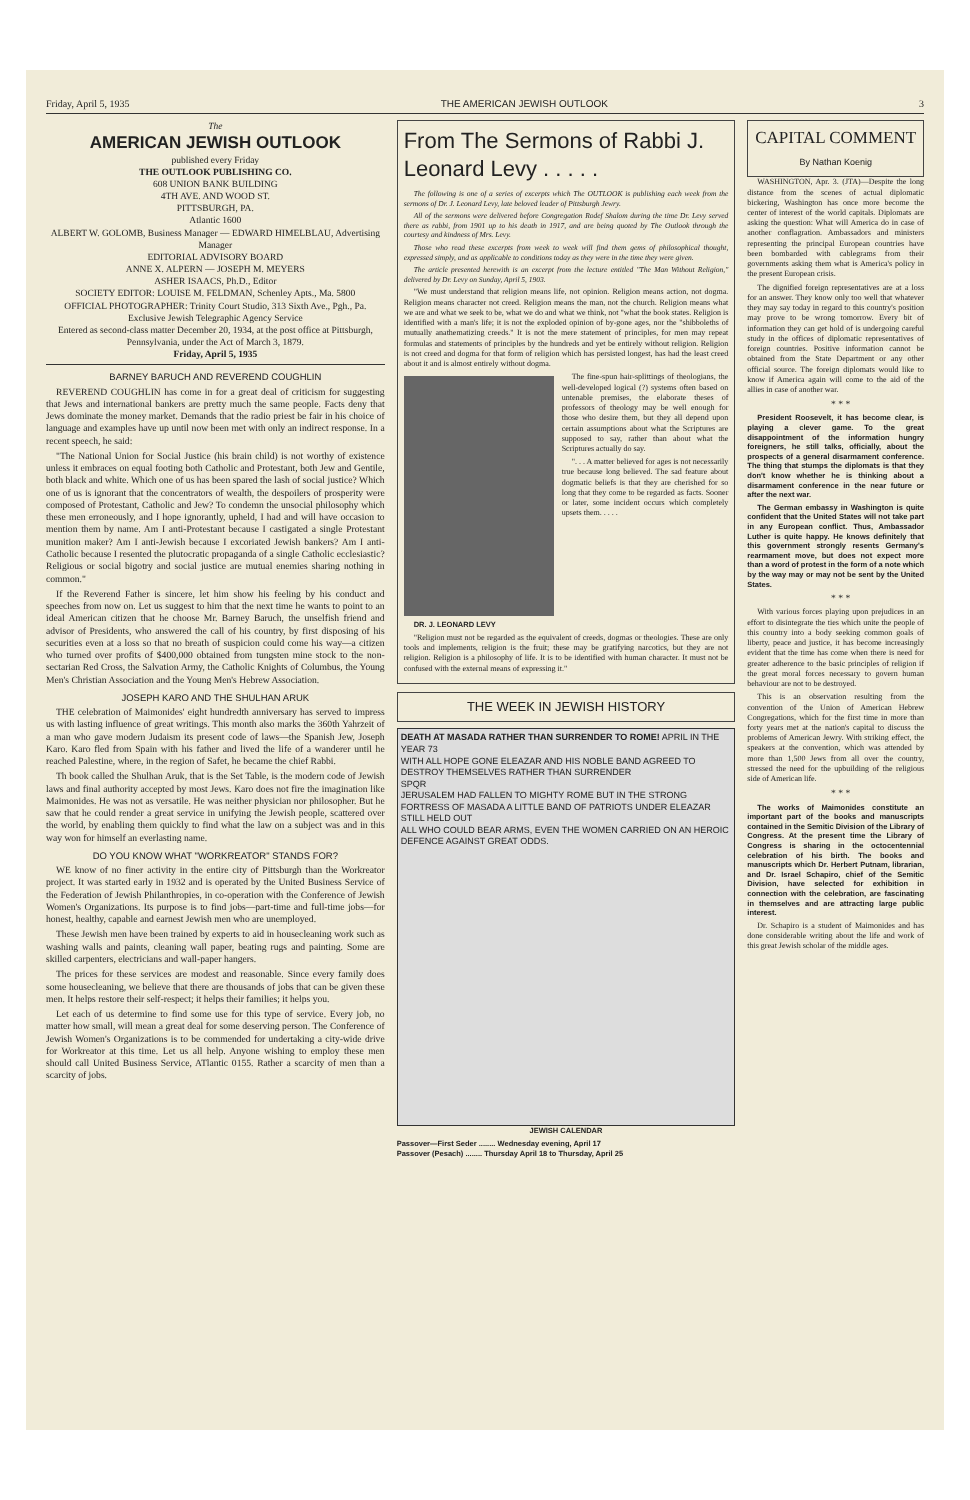Friday, April 5, 1935 THE AMERICAN JEWISH OUTLOOK 3
The
AMERICAN JEWISH OUTLOOK
published every Friday
THE OUTLOOK PUBLISHING CO.
608 UNION BANK BUILDING
4TH AVE. AND WOOD ST.
PITTSBURGH, PA.
Atlantic 1600
ALBERT W. GOLOMB, Business Manager — EDWARD HIMELBLAU, Advertising Manager
EDITORIAL ADVISORY BOARD
ANNE X. ALPERN — JOSEPH M. MEYERS
ASHER ISAACS, Ph.D., Editor
SOCIETY EDITOR: LOUISE M. FELDMAN, Schenley Apts., Ma. 5800
OFFICIAL PHOTOGRAPHER: Trinity Court Studio, 313 Sixth Ave., Pgh., Pa.
Exclusive Jewish Telegraphic Agency Service
Entered as second-class matter December 20, 1934, at the post office at Pittsburgh, Pennsylvania, under the Act of March 3, 1879.
Friday, April 5, 1935
BARNEY BARUCH AND REVEREND COUGHLIN
REVEREND COUGHLIN has come in for a great deal of criticism for suggesting that Jews and international bankers are pretty much the same people. Facts deny that Jews dominate the money market. Demands that the radio priest be fair in his choice of language and examples have up until now been met with only an indirect response. In a recent speech, he said:
"The National Union for Social Justice (his brain child) is not worthy of existence unless it embraces on equal footing both Catholic and Protestant, both Jew and Gentile, both black and white. Which one of us has been spared the lash of social justice? Which one of us is ignorant that the concentrators of wealth, the despoilers of prosperity were composed of Protestant, Catholic and Jew? To condemn the unsocial philosophy which these men erroneously, and I hope ignorantly, upheld, I had and will have occasion to mention them by name. Am I anti-Protestant because I castigated a single Protestant munition maker? Am I anti-Jewish because I excoriated Jewish bankers? Am I anti-Catholic because I resented the plutocratic propaganda of a single Catholic ecclesiastic? Religious or social bigotry and social justice are mutual enemies sharing nothing in common."
If the Reverend Father is sincere, let him show his feeling by his conduct and speeches from now on. Let us suggest to him that the next time he wants to point to an ideal American citizen that he choose Mr. Barney Baruch, the unselfish friend and advisor of Presidents, who answered the call of his country, by first disposing of his securities even at a loss so that no breath of suspicion could come his way—a citizen who turned over profits of $400,000 obtained from tungsten mine stock to the non-sectarian Red Cross, the Salvation Army, the Catholic Knights of Columbus, the Young Men's Christian Association and the Young Men's Hebrew Association.
JOSEPH KARO AND THE SHULHAN ARUK
THE celebration of Maimonides' eight hundredth anniversary has served to impress us with lasting influence of great writings. This month also marks the 360th Yahrzeit of a man who gave modern Judaism its present code of laws—the Spanish Jew, Joseph Karo. Karo fled from Spain with his father and lived the life of a wanderer until he reached Palestine, where, in the region of Safet, he became the chief Rabbi.
Th book called the Shulhan Aruk, that is the Set Table, is the modern code of Jewish laws and final authority accepted by most Jews. Karo does not fire the imagination like Maimonides. He was not as versatile. He was neither physician nor philosopher. But he saw that he could render a great service in unifying the Jewish people, scattered over the world, by enabling them quickly to find what the law on a subject was and in this way won for himself an everlasting name.
DO YOU KNOW WHAT "WORKREATOR" STANDS FOR?
WE know of no finer activity in the entire city of Pittsburgh than the Workreator project. It was started early in 1932 and is operated by the United Business Service of the Federation of Jewish Philanthropies, in co-operation with the Conference of Jewish Women's Organizations. Its purpose is to find jobs—part-time and full-time jobs—for honest, healthy, capable and earnest Jewish men who are unemployed.
These Jewish men have been trained by experts to aid in housecleaning work such as washing walls and paints, cleaning wall paper, beating rugs and painting. Some are skilled carpenters, electricians and wall-paper hangers.
The prices for these services are modest and reasonable. Since every family does some housecleaning, we believe that there are thousands of jobs that can be given these men. It helps restore their self-respect; it helps their families; it helps you.
Let each of us determine to find some use for this type of service. Every job, no matter how small, will mean a great deal for some deserving person. The Conference of Jewish Women's Organizations is to be commended for undertaking a city-wide drive for Workreator at this time. Let us all help. Anyone wishing to employ these men should call United Business Service, ATlantic 0155. Rather a scarcity of men than a scarcity of jobs.
From The Sermons of Rabbi J. Leonard Levy . . . . .
The following is one of a series of excerpts which The OUTLOOK is publishing each week from the sermons of Dr. J. Leonard Levy, late beloved leader of Pittsburgh Jewry.
All of the sermons were delivered before Congregation Rodef Shalom during the time Dr. Levy served there as rabbi, from 1901 up to his death in 1917, and are being quoted by The Outlook through the courtesy and kindness of Mrs. Levy.
Those who read these excerpts from week to week will find them gems of philosophical thought, expressed simply, and as applicable to conditions today as they were in the time they were given.
The article presented herewith is an excerpt from the lecture entitled "The Man Without Religion," delivered by Dr. Levy on Sunday, April 5, 1903.
"We must understand that religion means life, not opinion. Religion means action, not dogma. Religion means character not creed. Religion means the man, not the church. Religion means what we are and what we seek to be, what we do and what we think, not "what the book states. Religion is identified with a man's life; it is not the exploded opinion of by-gone ages, nor the "shibboleths of mutually anathematizing creeds." It is not the mere statement of principles, for men may repeat formulas and statements of principles by the hundreds and yet be entirely without religion. Religion is not creed and dogma for that form of religion which has persisted longest, has had the least creed about it and is almost entirely without dogma.
The fine-spun hair-splittings of theologians, the well-developed logical (?) systems often based on untenable premises, the elaborate theses of professors of theology may be well enough for those who desire them, but they all depend upon certain assumptions about what the Scriptures are supposed to say, rather than about what the Scriptures actually do say.
". . . A matter believed for ages is not necessarily true because long believed. The sad feature about dogmatic beliefs is that they are cherished for so long that they come to be regarded as facts. Sooner or later, some incident occurs which completely upsets them. . . . .
DR. J. LEONARD LEVY
"Religion must not be regarded as the equivalent of creeds, dogmas or theologies. These are only tools and implements, religion is the fruit; these may be gratifying narcotics, but they are not religion. Religion is a philosophy of life. It is to be identified with human character. It must not be confused with the external means of expressing it."
THE WEEK IN JEWISH HISTORY
DEATH AT MASADA RATHER THAN SURRENDER TO ROME! APRIL IN THE YEAR 73
WITH ALL HOPE GONE ELEAZAR AND HIS NOBLE BAND AGREED TO DESTROY THEMSELVES RATHER THAN SURRENDER
SPQR
JERUSALEM HAD FALLEN TO MIGHTY ROME BUT IN THE STRONG FORTRESS OF MASADA A LITTLE BAND OF PATRIOTS UNDER ELEAZAR STILL HELD OUT
ALL WHO COULD BEAR ARMS, EVEN THE WOMEN CARRIED ON AN HEROIC DEFENCE AGAINST GREAT ODDS.
JEWISH CALENDAR
Passover—First Seder ........ Wednesday evening, April 17
Passover (Pesach) ........ Thursday April 18 to Thursday, April 25
CAPITAL COMMENT
By Nathan Koenig
WASHINGTON, Apr. 3. (JTA)—Despite the long distance from the scenes of actual diplomatic bickering, Washington has once more become the center of interest of the world capitals. Diplomats are asking the question: What will America do in case of another conflagration. Ambassadors and ministers representing the principal European countries have been bombarded with cablegrams from their governments asking them what is America's policy in the present European crisis.
The dignified foreign representatives are at a loss for an answer. They know only too well that whatever they may say today in regard to this country's position may prove to be wrong tomorrow. Every bit of information they can get hold of is undergoing careful study in the offices of diplomatic representatives of foreign countries. Positive information cannot be obtained from the State Department or any other official source. The foreign diplomats would like to know if America again will come to the aid of the allies in case of another war.
* * *
President Roosevelt, it has become clear, is playing a clever game. To the great disappointment of the information hungry foreigners, he still talks, officially, about the prospects of a general disarmament conference. The thing that stumps the diplomats is that they don't know whether he is thinking about a disarmament conference in the near future or after the next war.
The German embassy in Washington is quite confident that the United States will not take part in any European conflict. Thus, Ambassador Luther is quite happy. He knows definitely that this government strongly resents Germany's rearmament move, but does not expect more than a word of protest in the form of a note which by the way may or may not be sent by the United States.
* * *
With various forces playing upon prejudices in an effort to disintegrate the ties which unite the people of this country into a body seeking common goals of liberty, peace and justice, it has become increasingly evident that the time has come when there is need for greater adherence to the basic principles of religion if the great moral forces necessary to govern human behaviour are not to be destroyed.
This is an observation resulting from the convention of the Union of American Hebrew Congregations, which for the first time in more than forty years met at the nation's capital to discuss the problems of American Jewry. With striking effect, the speakers at the convention, which was attended by more than 1,500 Jews from all over the country, stressed the need for the upbuilding of the religious side of American life.
* * *
The works of Maimonides constitute an important part of the books and manuscripts contained in the Semitic Division of the Library of Congress. At the present time the Library of Congress is sharing in the octocentennial celebration of his birth. The books and manuscripts which Dr. Herbert Putnam, librarian, and Dr. Israel Schapiro, chief of the Semitic Division, have selected for exhibition in connection with the celebration, are fascinating in themselves and are attracting large public interest.
Dr. Schapiro is a student of Maimonides and has done considerable writing about the life and work of this great Jewish scholar of the middle ages.